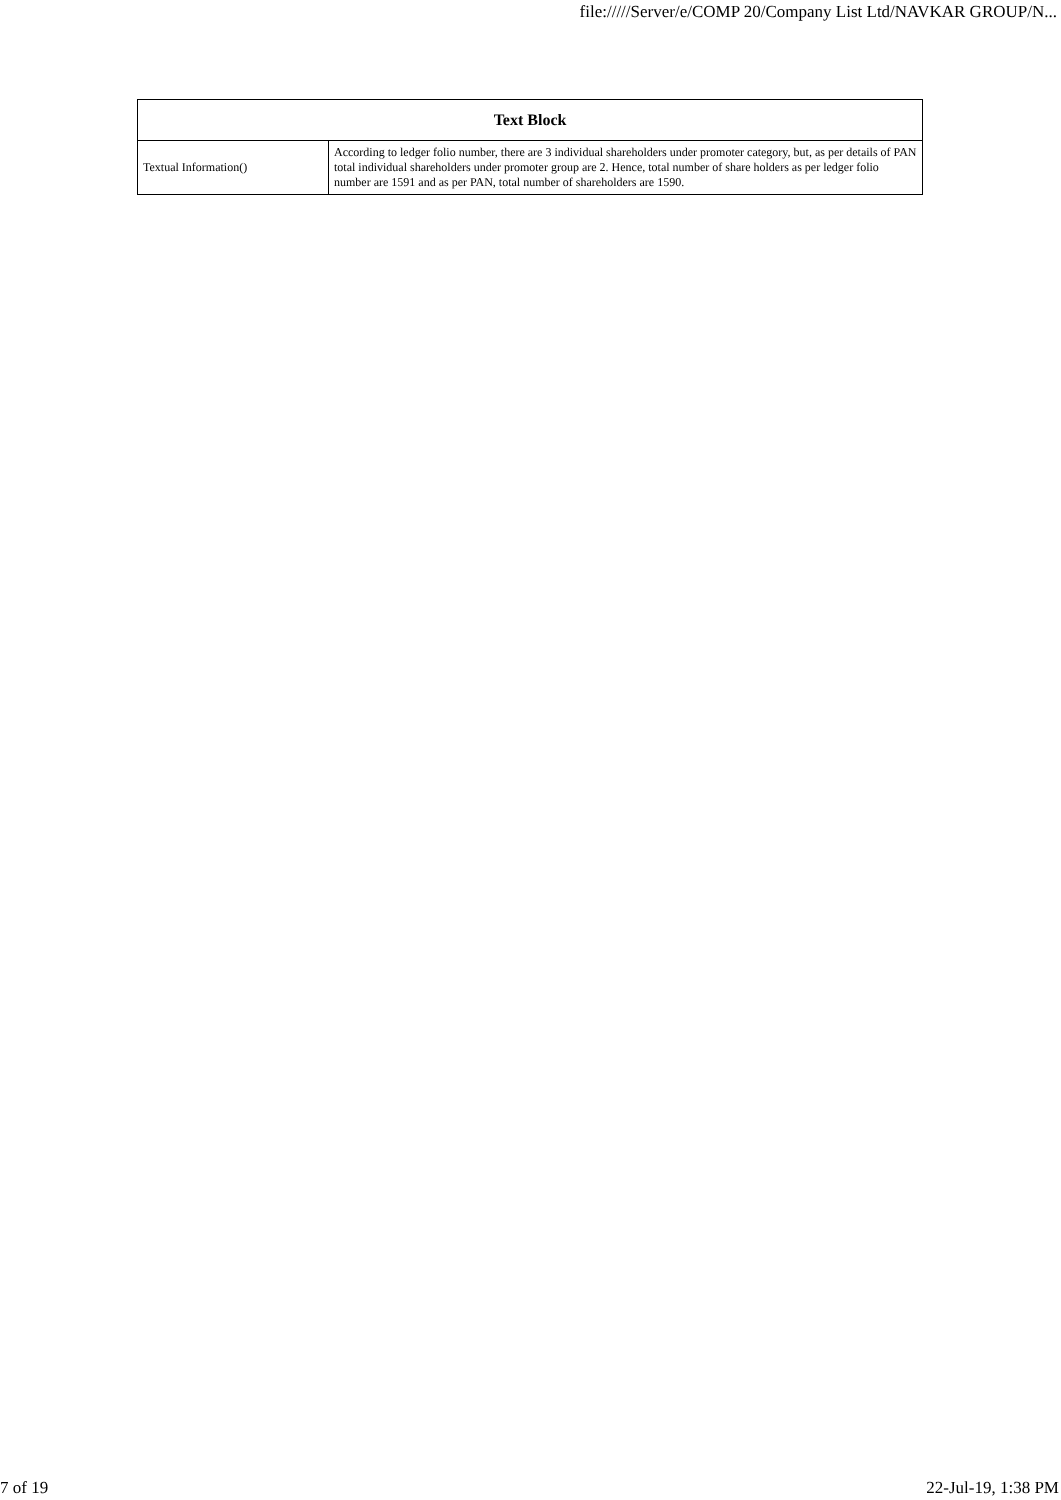file://///Server/e/COMP 20/Company List Ltd/NAVKAR GROUP/N...
| Text Block | |
| --- | --- |
| Textual Information() | According to ledger folio number, there are 3 individual shareholders under promoter category, but, as per details of PAN total individual shareholders under promoter group are 2. Hence, total number of share holders as per ledger folio number are 1591 and as per PAN, total number of shareholders are 1590. |
7 of 19 22-Jul-19, 1:38 PM